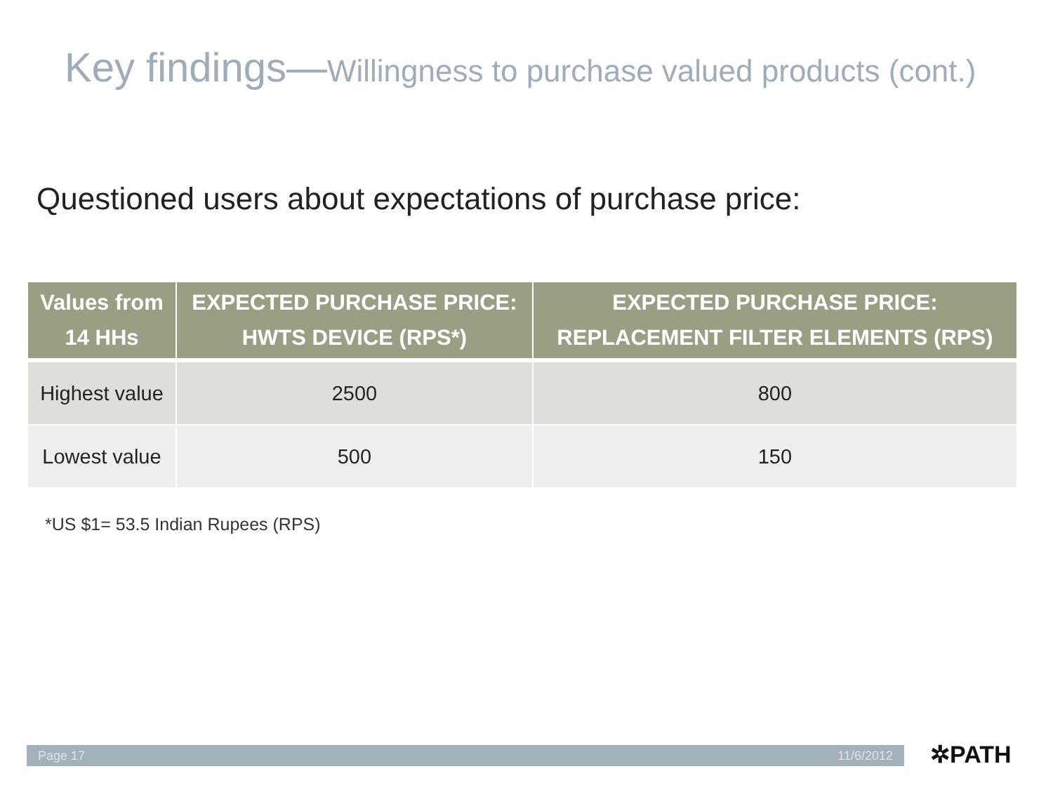Key findings—Willingness to purchase valued products (cont.)
Questioned users about expectations of purchase price:
| Values from 14 HHs | EXPECTED PURCHASE PRICE: HWTS DEVICE (RPS*) | EXPECTED PURCHASE PRICE: REPLACEMENT FILTER ELEMENTS (RPS) |
| --- | --- | --- |
| Highest value | 2500 | 800 |
| Lowest value | 500 | 150 |
*US $1= 53.5 Indian Rupees (RPS)
Page 17 11/6/2012 ✲PATH